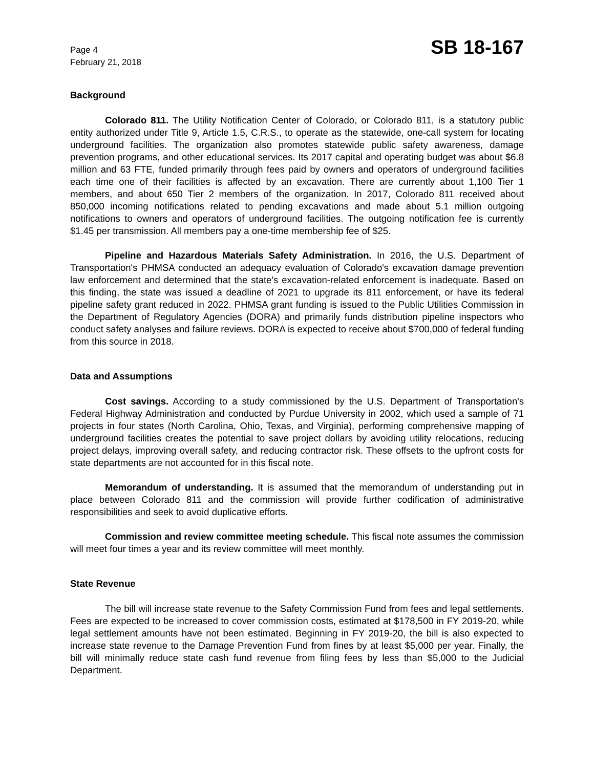Page 4
February 21, 2018
SB 18-167
Background
Colorado 811. The Utility Notification Center of Colorado, or Colorado 811, is a statutory public entity authorized under Title 9, Article 1.5, C.R.S., to operate as the statewide, one-call system for locating underground facilities. The organization also promotes statewide public safety awareness, damage prevention programs, and other educational services. Its 2017 capital and operating budget was about $6.8 million and 63 FTE, funded primarily through fees paid by owners and operators of underground facilities each time one of their facilities is affected by an excavation. There are currently about 1,100 Tier 1 members, and about 650 Tier 2 members of the organization. In 2017, Colorado 811 received about 850,000 incoming notifications related to pending excavations and made about 5.1 million outgoing notifications to owners and operators of underground facilities. The outgoing notification fee is currently $1.45 per transmission. All members pay a one-time membership fee of $25.
Pipeline and Hazardous Materials Safety Administration. In 2016, the U.S. Department of Transportation's PHMSA conducted an adequacy evaluation of Colorado's excavation damage prevention law enforcement and determined that the state's excavation-related enforcement is inadequate. Based on this finding, the state was issued a deadline of 2021 to upgrade its 811 enforcement, or have its federal pipeline safety grant reduced in 2022. PHMSA grant funding is issued to the Public Utilities Commission in the Department of Regulatory Agencies (DORA) and primarily funds distribution pipeline inspectors who conduct safety analyses and failure reviews. DORA is expected to receive about $700,000 of federal funding from this source in 2018.
Data and Assumptions
Cost savings. According to a study commissioned by the U.S. Department of Transportation's Federal Highway Administration and conducted by Purdue University in 2002, which used a sample of 71 projects in four states (North Carolina, Ohio, Texas, and Virginia), performing comprehensive mapping of underground facilities creates the potential to save project dollars by avoiding utility relocations, reducing project delays, improving overall safety, and reducing contractor risk. These offsets to the upfront costs for state departments are not accounted for in this fiscal note.
Memorandum of understanding. It is assumed that the memorandum of understanding put in place between Colorado 811 and the commission will provide further codification of administrative responsibilities and seek to avoid duplicative efforts.
Commission and review committee meeting schedule. This fiscal note assumes the commission will meet four times a year and its review committee will meet monthly.
State Revenue
The bill will increase state revenue to the Safety Commission Fund from fees and legal settlements. Fees are expected to be increased to cover commission costs, estimated at $178,500 in FY 2019-20, while legal settlement amounts have not been estimated. Beginning in FY 2019-20, the bill is also expected to increase state revenue to the Damage Prevention Fund from fines by at least $5,000 per year. Finally, the bill will minimally reduce state cash fund revenue from filing fees by less than $5,000 to the Judicial Department.